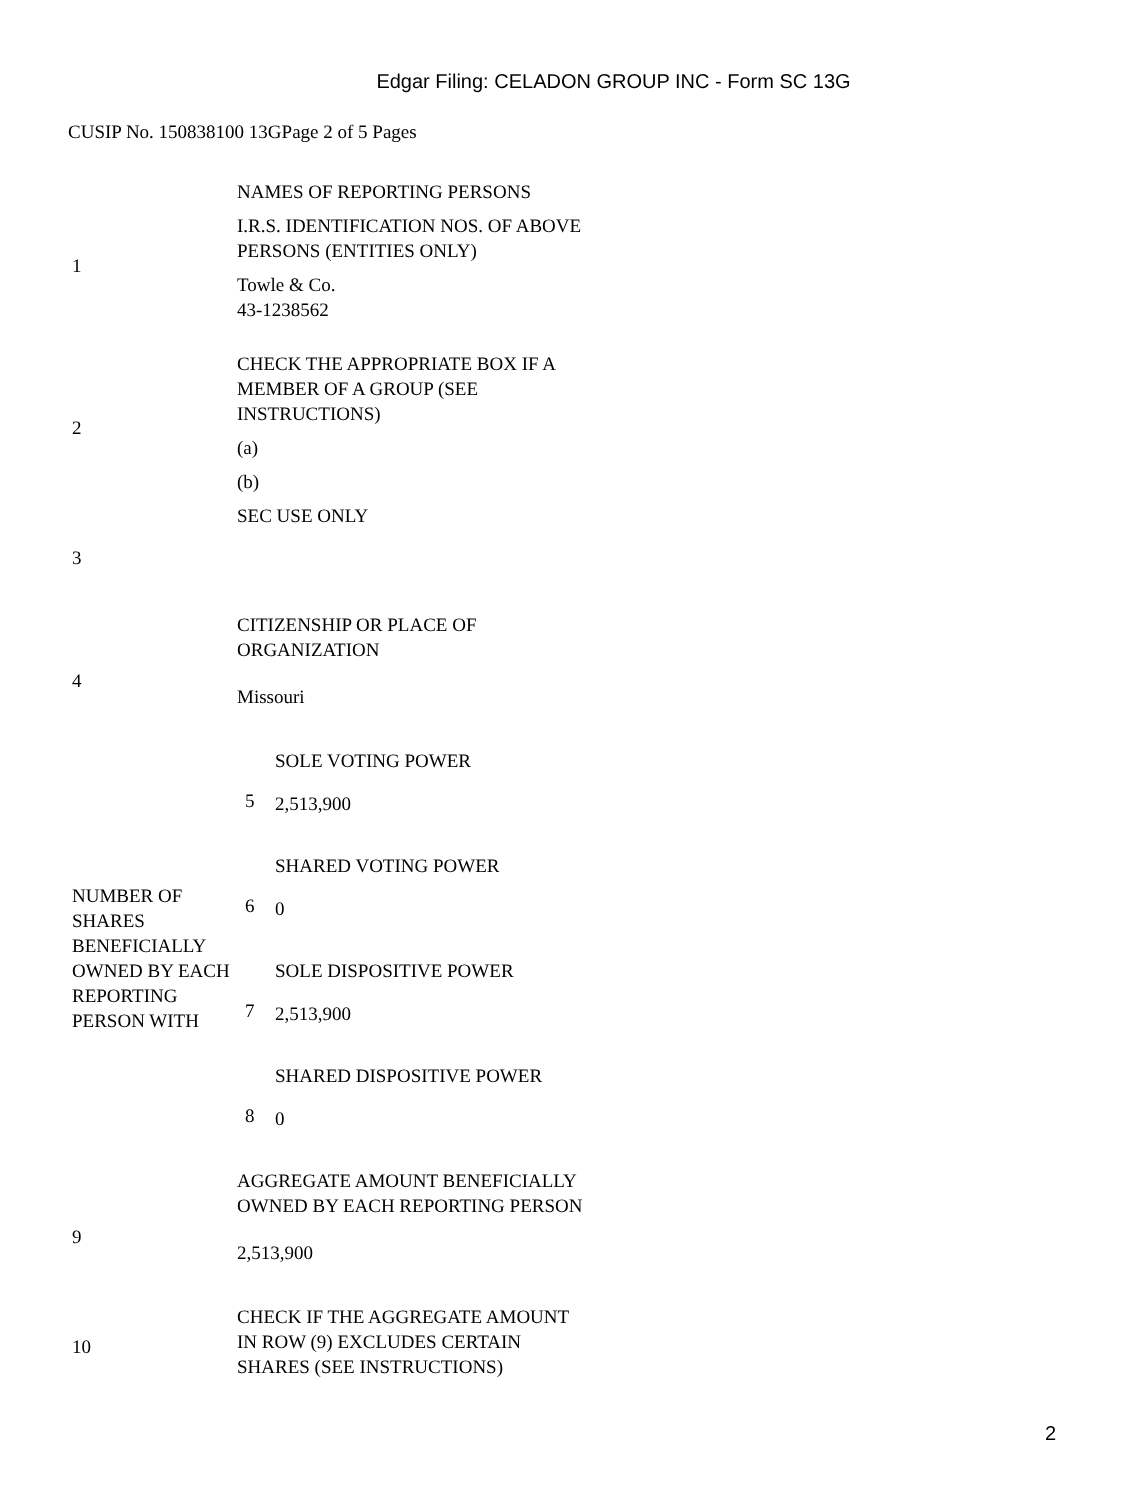Edgar Filing: CELADON GROUP INC - Form SC 13G
CUSIP No. 150838100 13GPage 2 of 5 Pages
| 1 | NAMES OF REPORTING PERSONS I.R.S. IDENTIFICATION NOS. OF ABOVE PERSONS (ENTITIES ONLY) Towle & Co. 43-1238562 |
| 2 | CHECK THE APPROPRIATE BOX IF A MEMBER OF A GROUP (SEE INSTRUCTIONS) (a) (b) |
| 3 | SEC USE ONLY |
| 4 | CITIZENSHIP OR PLACE OF ORGANIZATION Missouri |
| NUMBER OF SHARES BENEFICIALLY OWNED BY EACH REPORTING PERSON WITH | / 5 / SOLE VOTING POWER 2,513,900 / / 6 / SHARED VOTING POWER 0 / / 7 / SOLE DISPOSITIVE POWER 2,513,900 / / 8 / SHARED DISPOSITIVE POWER 0 / |
| 9 | AGGREGATE AMOUNT BENEFICIALLY OWNED BY EACH REPORTING PERSON 2,513,900 |
| 10 | CHECK IF THE AGGREGATE AMOUNT IN ROW (9) EXCLUDES CERTAIN SHARES (SEE INSTRUCTIONS) |
2